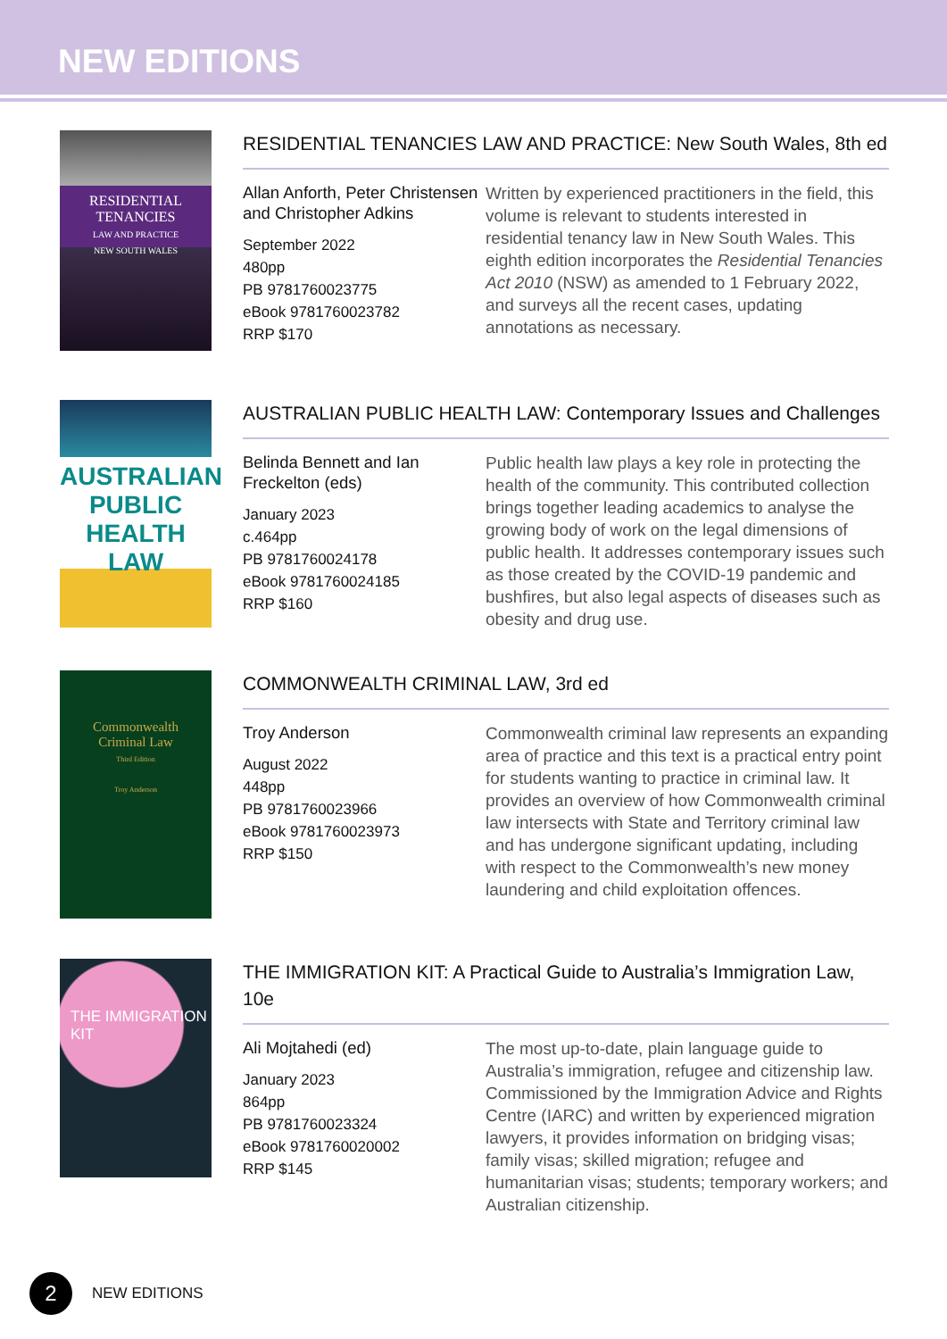NEW EDITIONS
RESIDENTIAL TENANCIES
LAW AND PRACTICE
NEW SOUTH WALES
RESIDENTIAL TENANCIES LAW AND PRACTICE: New South Wales, 8th ed
Allan Anforth, Peter Christensen and Christopher Adkins
September 2022
480pp
PB 9781760023775
eBook 9781760023782
RRP $170
Written by experienced practitioners in the field, this volume is relevant to students interested in residential tenancy law in New South Wales. This eighth edition incorporates the Residential Tenancies Act 2010 (NSW) as amended to 1 February 2022, and surveys all the recent cases, updating annotations as necessary.
AUSTRALIAN PUBLIC HEALTH LAW
AUSTRALIAN PUBLIC HEALTH LAW: Contemporary Issues and Challenges
Belinda Bennett and Ian Freckelton (eds)
January 2023
c.464pp
PB 9781760024178
eBook 9781760024185
RRP $160
Public health law plays a key role in protecting the health of the community. This contributed collection brings together leading academics to analyse the growing body of work on the legal dimensions of public health. It addresses contemporary issues such as those created by the COVID-19 pandemic and bushfires, but also legal aspects of diseases such as obesity and drug use.
Commonwealth
Criminal Law
Third Edition
Troy Anderson
COMMONWEALTH CRIMINAL LAW, 3rd ed
Troy Anderson
August 2022
448pp
PB 9781760023966
eBook 9781760023973
RRP $150
Commonwealth criminal law represents an expanding area of practice and this text is a practical entry point for students wanting to practice in criminal law. It provides an overview of how Commonwealth criminal law intersects with State and Territory criminal law and has undergone significant updating, including with respect to the Commonwealth’s new money laundering and child exploitation offences.
THE IMMIGRATION KIT
THE IMMIGRATION KIT: A Practical Guide to Australia’s Immigration Law, 10e
Ali Mojtahedi (ed)
January 2023
864pp
PB 9781760023324
eBook 9781760020002
RRP $145
The most up-to-date, plain language guide to Australia’s immigration, refugee and citizenship law. Commissioned by the Immigration Advice and Rights Centre (IARC) and written by experienced migration lawyers, it provides information on bridging visas; family visas; skilled migration; refugee and humanitarian visas; students; temporary workers; and Australian citizenship.
2
NEW EDITIONS